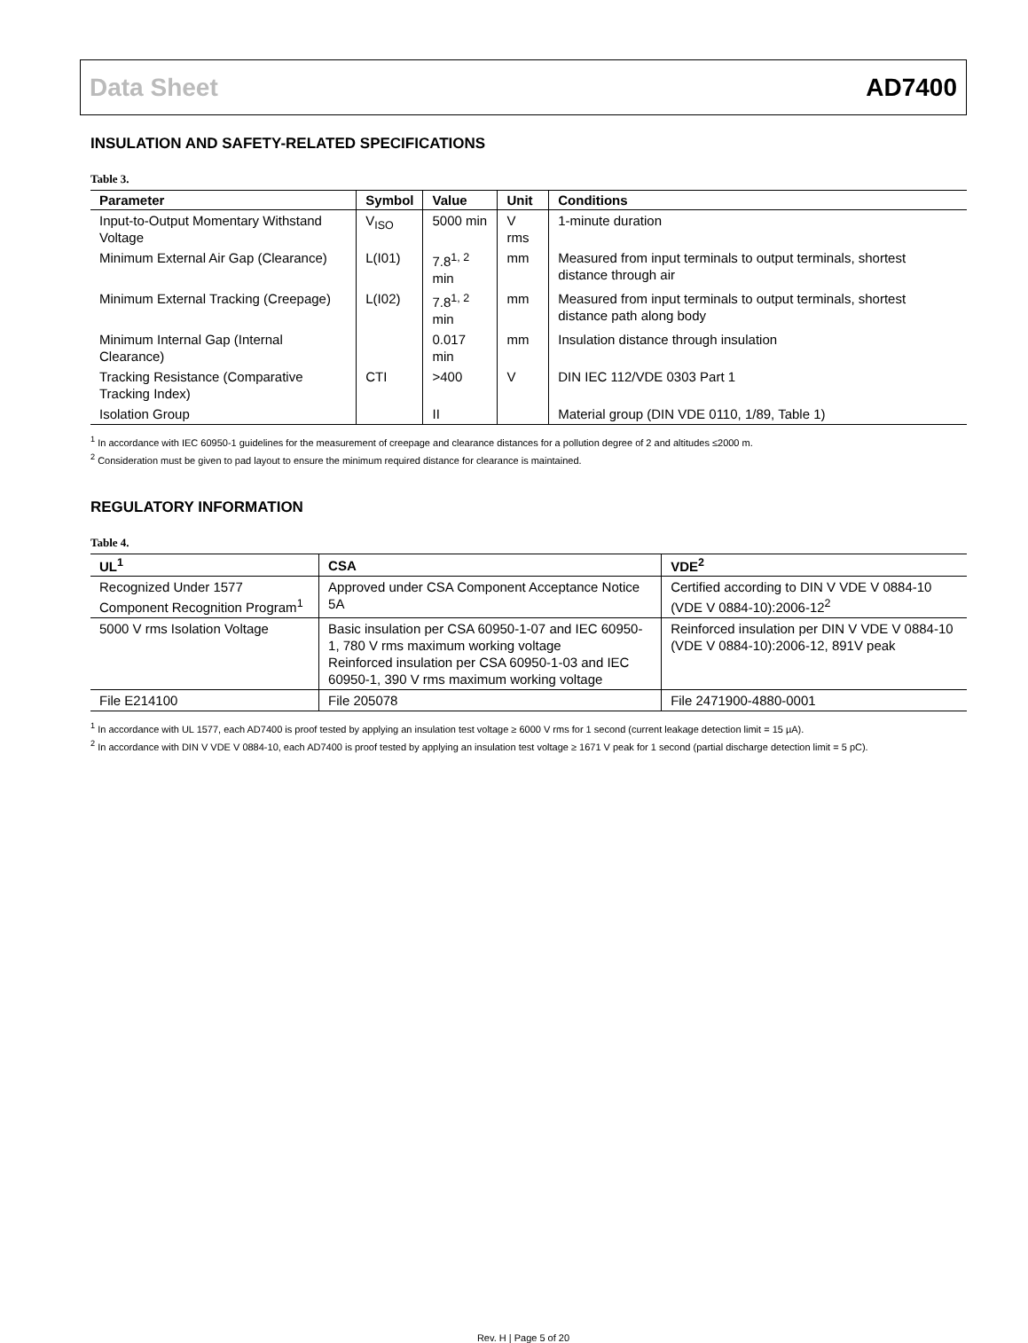Data Sheet AD7400
INSULATION AND SAFETY-RELATED SPECIFICATIONS
Table 3.
| Parameter | Symbol | Value | Unit | Conditions |
| --- | --- | --- | --- | --- |
| Input-to-Output Momentary Withstand Voltage | V<sub>ISO</sub> | 5000 min | V rms | 1-minute duration |
| Minimum External Air Gap (Clearance) | L(I01) | 7.8<sup>1, 2</sup> min | mm | Measured from input terminals to output terminals, shortest distance through air |
| Minimum External Tracking (Creepage) | L(I02) | 7.8<sup>1, 2</sup> min | mm | Measured from input terminals to output terminals, shortest distance path along body |
| Minimum Internal Gap (Internal Clearance) | | 0.017 min | mm | Insulation distance through insulation |
| Tracking Resistance (Comparative Tracking Index) | CTI | >400 | V | DIN IEC 112/VDE 0303 Part 1 |
| Isolation Group | | II | | Material group (DIN VDE 0110, 1/89, Table 1) |
<sup>1</sup> In accordance with IEC 60950-1 guidelines for the measurement of creepage and clearance distances for a pollution degree of 2 and altitudes ≤2000 m.
<sup>2</sup> Consideration must be given to pad layout to ensure the minimum required distance for clearance is maintained.
REGULATORY INFORMATION
Table 4.
| UL<sup>1</sup> | CSA | VDE<sup>2</sup> |
| --- | --- | --- |
| Recognized Under 1577 Component Recognition Program<sup>1</sup> | Approved under CSA Component Acceptance Notice 5A | Certified according to DIN V VDE V 0884-10 (VDE V 0884-10):2006-12<sup>2</sup> |
| 5000 V rms Isolation Voltage | Basic insulation per CSA 60950-1-07 and IEC 60950-1, 780 V rms maximum working voltage Reinforced insulation per CSA 60950-1-03 and IEC 60950-1, 390 V rms maximum working voltage | Reinforced insulation per DIN V VDE V 0884-10 (VDE V 0884-10):2006-12, 891V peak |
| File E214100 | File 205078 | File 2471900-4880-0001 |
<sup>1</sup> In accordance with UL 1577, each AD7400 is proof tested by applying an insulation test voltage ≥ 6000 V rms for 1 second (current leakage detection limit = 15 µA).
<sup>2</sup> In accordance with DIN V VDE V 0884-10, each AD7400 is proof tested by applying an insulation test voltage ≥ 1671 V peak for 1 second (partial discharge detection limit = 5 pC).
Rev. H | Page 5 of 20